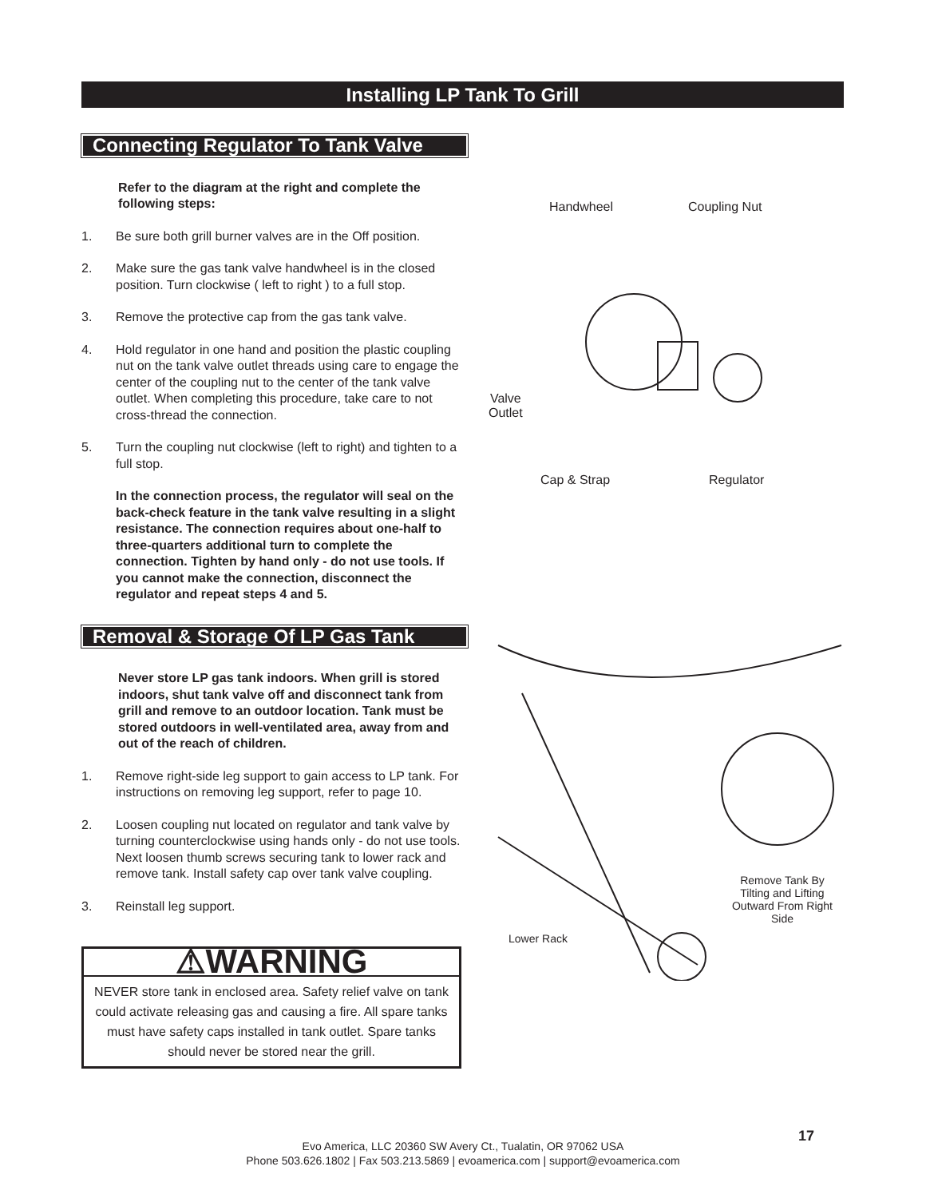Installing LP Tank To Grill
Connecting Regulator To Tank Valve
Refer to the diagram at the right and complete the following steps:
1. Be sure both grill burner valves are in the Off position.
2. Make sure the gas tank valve handwheel is in the closed position. Turn clockwise ( left to right ) to a full stop.
3. Remove the protective cap from the gas tank valve.
4. Hold regulator in one hand and position the plastic coupling nut on the tank valve outlet threads using care to engage the center of the coupling nut to the center of the tank valve outlet. When completing this procedure, take care to not cross-thread the connection.
5. Turn the coupling nut clockwise (left to right) and tighten to a full stop.
In the connection process, the regulator will seal on the back-check feature in the tank valve resulting in a slight resistance. The connection requires about one-half to three-quarters additional turn to complete the connection. Tighten by hand only - do not use tools. If you cannot make the connection, disconnect the regulator and repeat steps 4 and 5.
Removal & Storage Of LP Gas Tank
Never store LP gas tank indoors. When grill is stored indoors, shut tank valve off and disconnect tank from grill and remove to an outdoor location. Tank must be stored outdoors in well-ventilated area, away from and out of the reach of children.
1. Remove right-side leg support to gain access to LP tank. For instructions on removing leg support, refer to page 10.
2. Loosen coupling nut located on regulator and tank valve by turning counterclockwise using hands only - do not use tools. Next loosen thumb screws securing tank to lower rack and remove tank. Install safety cap over tank valve coupling.
3. Reinstall leg support.
⚠WARNING
NEVER store tank in enclosed area. Safety relief valve on tank could activate releasing gas and causing a fire. All spare tanks must have safety caps installed in tank outlet. Spare tanks should never be stored near the grill.
Handwheel Coupling Nut
Valve
Outlet
Cap & Strap Regulator
Remove Tank By Tilting and Lifting Outward From Right Side
Lower Rack
17
Evo America, LLC 20360 SW Avery Ct., Tualatin, OR 97062 USA
Phone 503.626.1802 | Fax 503.213.5869 | evoamerica.com | support@evoamerica.com